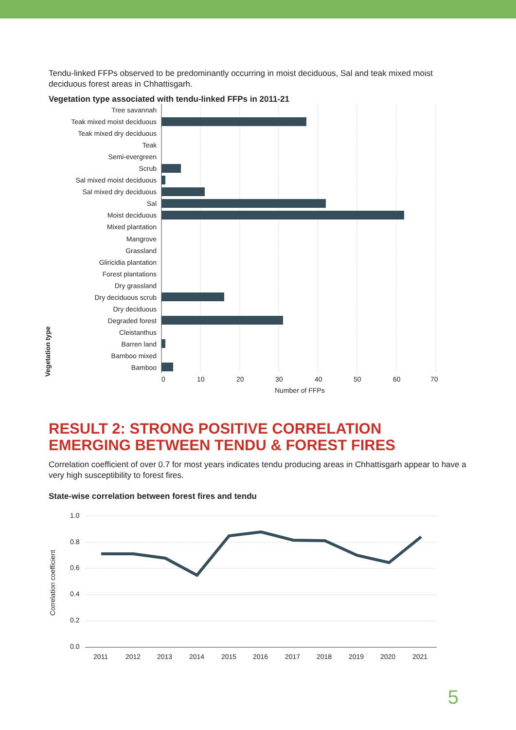Tendu-linked FFPs observed to be predominantly occurring in moist deciduous, Sal and teak mixed moist deciduous forest areas in Chhattisgarh.
Vegetation type associated with tendu-linked FFPs in 2011-21
Vegetation type
Tree savannah
Teak mixed moist deciduous
Teak mixed dry deciduous
Teak
Semi-evergreen
Scrub
Sal mixed moist deciduous
Sal mixed dry deciduous
Sal
Moist deciduous
Mixed plantation
Mangrove
Grassland
Gliricidia plantation
Forest plantations
Dry grassland
Dry deciduous scrub
Dry deciduous
Degraded forest
Cleistanthus
Barren land
Bamboo mixed
Bamboo
0
10
20
30
40
50
60
70
Number of FFPs
RESULT 2: STRONG POSITIVE CORRELATION EMERGING BETWEEN TENDU & FOREST FIRES
Correlation coefficient of over 0.7 for most years indicates tendu producing areas in Chhattisgarh appear to have a very high susceptibility to forest fires.
State-wise correlation between forest fires and tendu
Correlation coefficient
1.0
0.8
0.6
0.4
0.2
0.0
2011
2012
2013
2014
2015
2016
2017
2018
2019
2020
2021
5